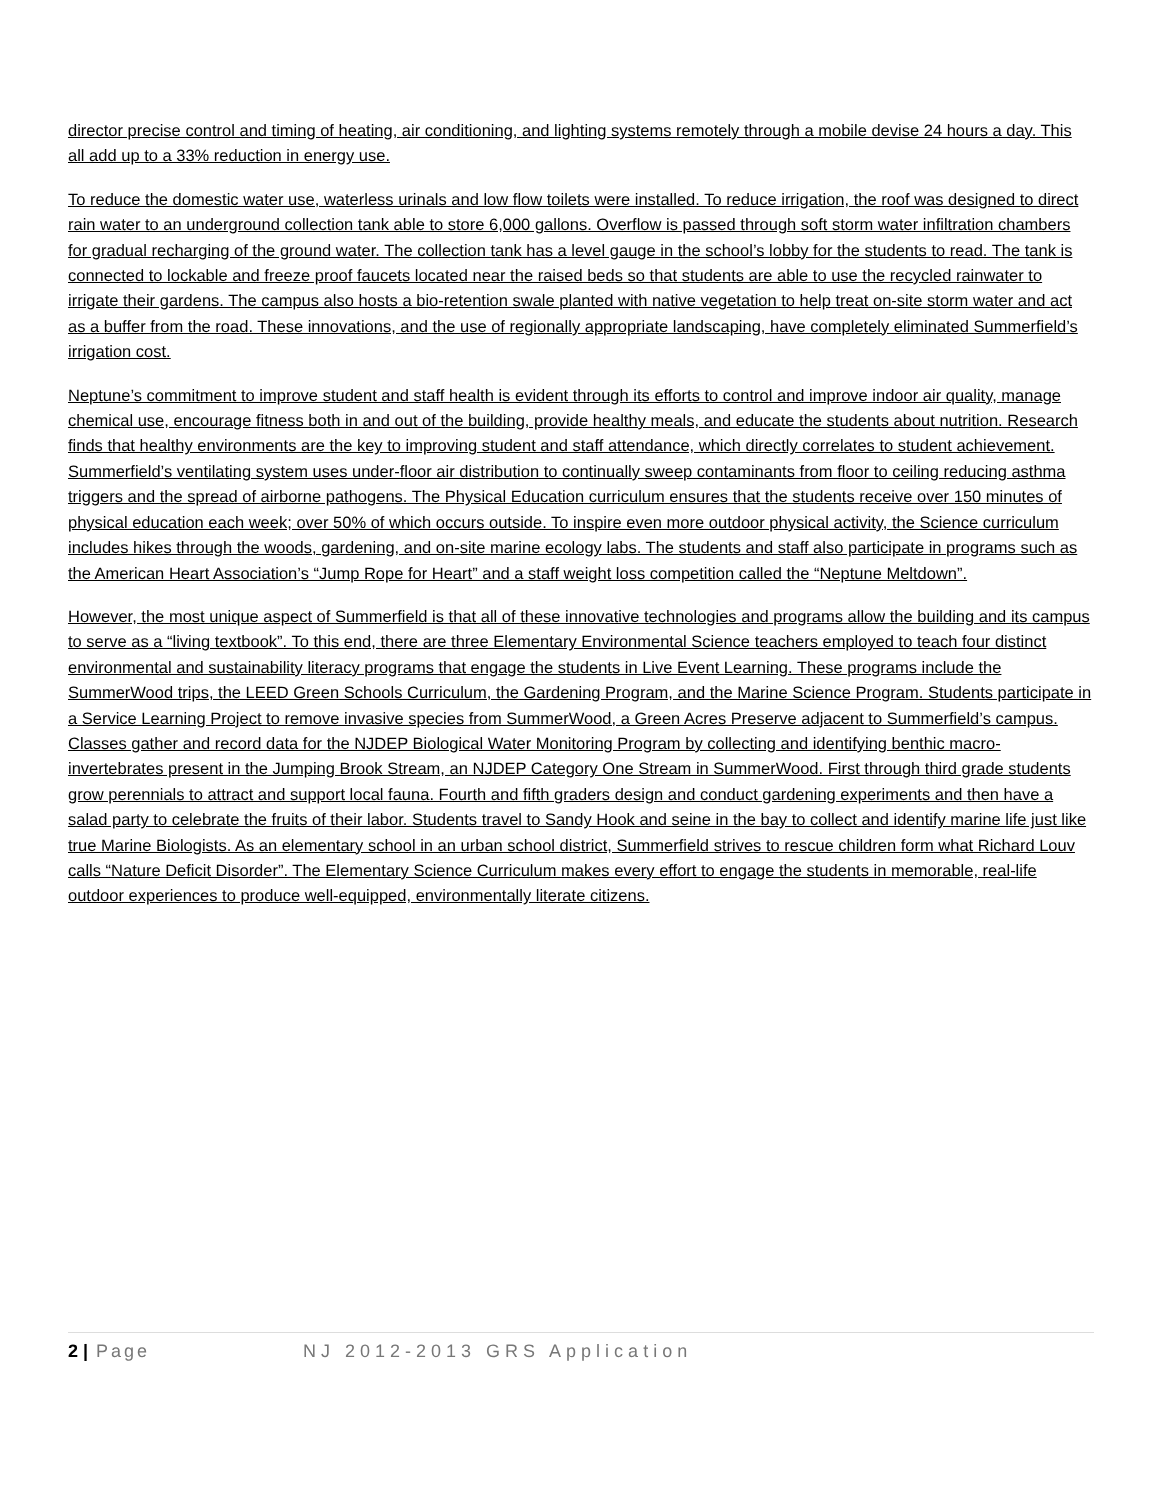director precise control and timing of heating, air conditioning, and lighting systems remotely through a mobile devise 24 hours a day. This all add up to a 33% reduction in energy use.
To reduce the domestic water use, waterless urinals and low flow toilets were installed. To reduce irrigation, the roof was designed to direct rain water to an underground collection tank able to store 6,000 gallons. Overflow is passed through soft storm water infiltration chambers for gradual recharging of the ground water. The collection tank has a level gauge in the school’s lobby for the students to read. The tank is connected to lockable and freeze proof faucets located near the raised beds so that students are able to use the recycled rainwater to irrigate their gardens. The campus also hosts a bio-retention swale planted with native vegetation to help treat on-site storm water and act as a buffer from the road. These innovations, and the use of regionally appropriate landscaping, have completely eliminated Summerfield’s irrigation cost.
Neptune’s commitment to improve student and staff health is evident through its efforts to control and improve indoor air quality, manage chemical use, encourage fitness both in and out of the building, provide healthy meals, and educate the students about nutrition. Research finds that healthy environments are the key to improving student and staff attendance, which directly correlates to student achievement. Summerfield’s ventilating system uses under-floor air distribution to continually sweep contaminants from floor to ceiling reducing asthma triggers and the spread of airborne pathogens. The Physical Education curriculum ensures that the students receive over 150 minutes of physical education each week; over 50% of which occurs outside. To inspire even more outdoor physical activity, the Science curriculum includes hikes through the woods, gardening, and on-site marine ecology labs. The students and staff also participate in programs such as the American Heart Association’s “Jump Rope for Heart” and a staff weight loss competition called the “Neptune Meltdown”.
However, the most unique aspect of Summerfield is that all of these innovative technologies and programs allow the building and its campus to serve as a “living textbook”. To this end, there are three Elementary Environmental Science teachers employed to teach four distinct environmental and sustainability literacy programs that engage the students in Live Event Learning. These programs include the SummerWood trips, the LEED Green Schools Curriculum, the Gardening Program, and the Marine Science Program. Students participate in a Service Learning Project to remove invasive species from SummerWood, a Green Acres Preserve adjacent to Summerfield’s campus. Classes gather and record data for the NJDEP Biological Water Monitoring Program by collecting and identifying benthic macro-invertebrates present in the Jumping Brook Stream, an NJDEP Category One Stream in SummerWood. First through third grade students grow perennials to attract and support local fauna. Fourth and fifth graders design and conduct gardening experiments and then have a salad party to celebrate the fruits of their labor. Students travel to Sandy Hook and seine in the bay to collect and identify marine life just like true Marine Biologists. As an elementary school in an urban school district, Summerfield strives to rescue children form what Richard Louv calls “Nature Deficit Disorder”. The Elementary Science Curriculum makes every effort to engage the students in memorable, real-life outdoor experiences to produce well-equipped, environmentally literate citizens.
2 | Page NJ 2012-2013 GRS Application